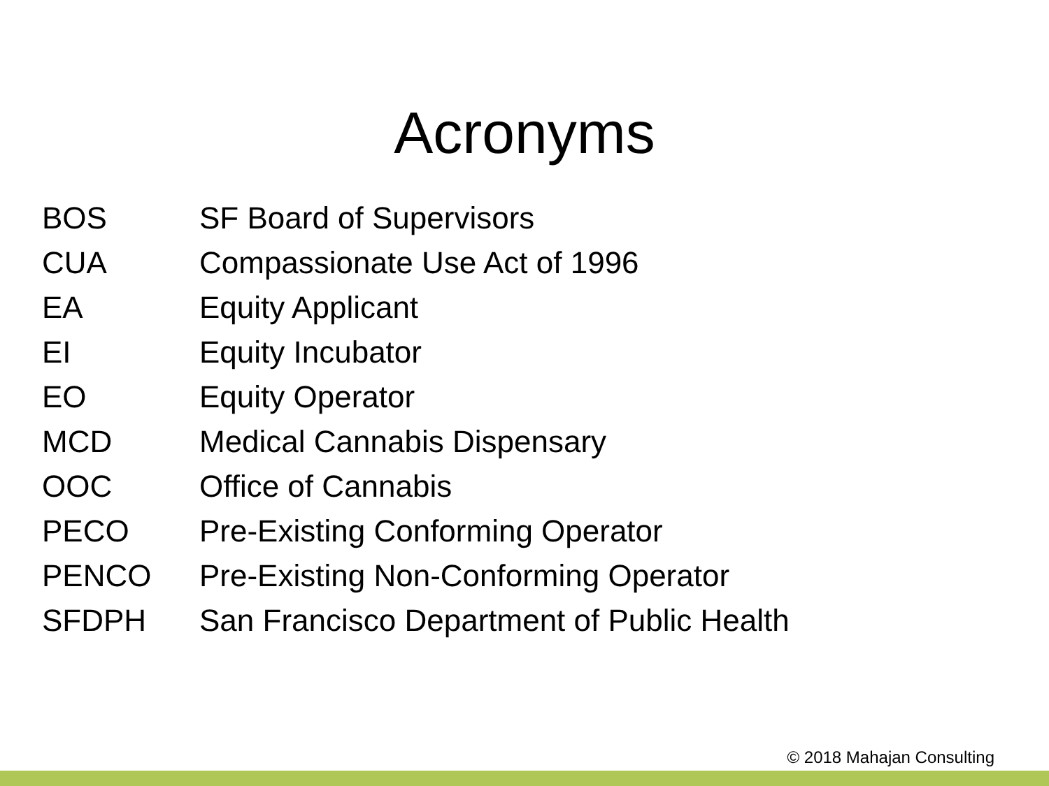Acronyms
| BOS | SF Board of Supervisors |
| CUA | Compassionate Use Act of 1996 |
| EA | Equity Applicant |
| EI | Equity Incubator |
| EO | Equity Operator |
| MCD | Medical Cannabis Dispensary |
| OOC | Office of Cannabis |
| PECO | Pre-Existing Conforming Operator |
| PENCO | Pre-Existing Non-Conforming Operator |
| SFDPH | San Francisco Department of Public Health |
© 2018 Mahajan Consulting